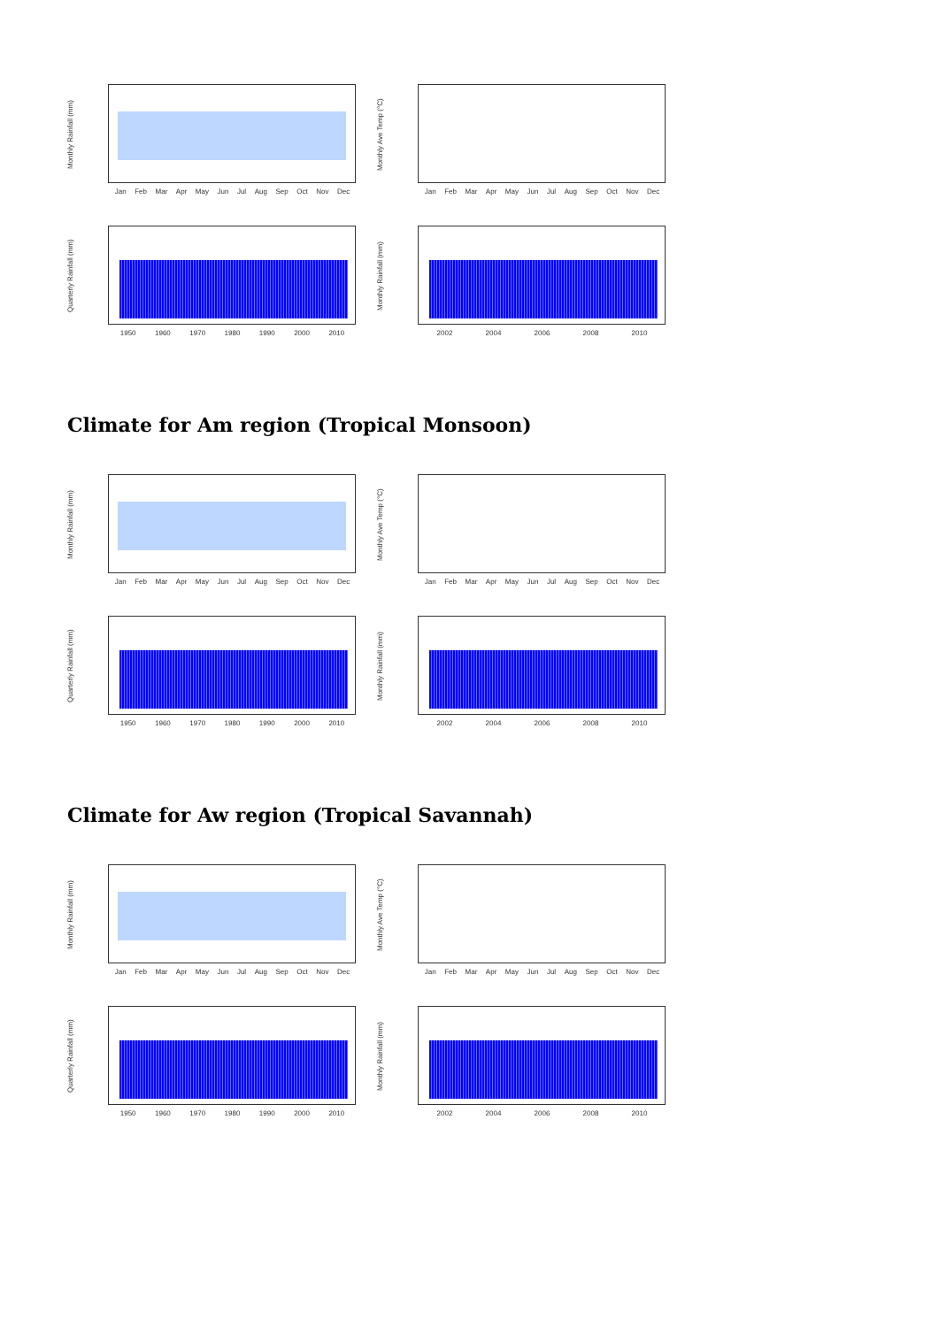Monthly Rainfall (mm)
Jan Feb Mar Apr May Jun Jul Aug Sep Oct Nov Dec
Monthly Ave Temp (°C)
Jan Feb Mar Apr May Jun Jul Aug Sep Oct Nov Dec
Quarterly Rainfall (mm)
1950 1960 1970 1980 1990 2000 2010
Monthly Rainfall (mm)
2002 2004 2006 2008 2010
Climate for Am region (Tropical Monsoon)
Monthly Rainfall (mm)
Jan Feb Mar Apr May Jun Jul Aug Sep Oct Nov Dec
Monthly Ave Temp (°C)
Jan Feb Mar Apr May Jun Jul Aug Sep Oct Nov Dec
Quarterly Rainfall (mm)
1950 1960 1970 1980 1990 2000 2010
Monthly Rainfall (mm)
2002 2004 2006 2008 2010
Climate for Aw region (Tropical Savannah)
Monthly Rainfall (mm)
Jan Feb Mar Apr May Jun Jul Aug Sep Oct Nov Dec
Monthly Ave Temp (°C)
Jan Feb Mar Apr May Jun Jul Aug Sep Oct Nov Dec
Quarterly Rainfall (mm)
1950 1960 1970 1980 1990 2000 2010
Monthly Rainfall (mm)
2002 2004 2006 2008 2010